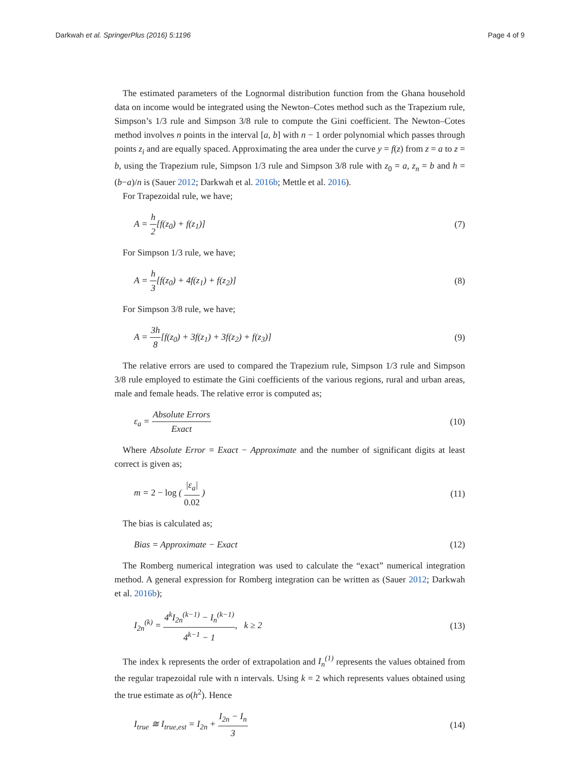Darkwah et al. SpringerPlus (2016) 5:1196
Page 4 of 9
The estimated parameters of the Lognormal distribution function from the Ghana household data on income would be integrated using the Newton–Cotes method such as the Trapezium rule, Simpson’s 1/3 rule and Simpson 3/8 rule to compute the Gini coefficient. The Newton–Cotes method involves n points in the interval [a, b] with n − 1 order polynomial which passes through points z<sub>i</sub> and are equally spaced. Approximating the area under the curve y = f(z) from z = a to z = b, using the Trapezium rule, Simpson 1/3 rule and Simpson 3/8 rule with z<sub>0</sub> = a, z<sub>n</sub> = b and h = (b−a)/n is (Sauer 2012; Darkwah et al. 2016b; Mettle et al. 2016).
For Trapezoidal rule, we have;
A = h 2[f(z<sub>0</sub>) + f(z<sub>1</sub>)] (7)
For Simpson 1/3 rule, we have;
A = h 3[f(z<sub>0</sub>) + 4f(z<sub>1</sub>) + f(z<sub>2</sub>)]
(8)
For Simpson 3/8 rule, we have;
A = 3h 8[f(z<sub>0</sub>) + 3f(z<sub>1</sub>) + 3f(z<sub>2</sub>) + f(z<sub>3</sub>)]
(9)
The relative errors are used to compared the Trapezium rule, Simpson 1/3 rule and Simpson 3/8 rule employed to estimate the Gini coefficients of the various regions, rural and urban areas, male and female heads. The relative error is computed as;
ε<sub>a</sub> = Absolute Errors Exact (10)
Where Absolute Error = Exact − Approximate and the number of significant digits at least correct is given as;
m = 2 − log ( |ε<sub>a</sub>| 0.02 ) (11)
The bias is calculated as;
Bias = Approximate − Exact (12)
The Romberg numerical integration was used to calculate the “exact” numerical integration method. A general expression for Romberg integration can be written as (Sauer 2012; Darkwah et al. 2016b);
I<sub>2n</sub><sup>(k)</sup> = 4<sup>k</sup>I<sub>2n</sub><sup>(k−1)</sup> − I<sub>n</sub><sup>(k−1)</sup> 4<sup>k−1</sup> − 1, k ≥ 2
(13)
The index k represents the order of extrapolation and I<sub>n</sub><sup>(1)</sup> represents the values obtained from the regular trapezoidal rule with n intervals. Using k = 2 which represents values obtained using the true estimate as o(h<sup>2</sup>). Hence
I<sub>true</sub> ≅ I<sub>true,est</sub> = I<sub>2n</sub> + I<sub>2n</sub> − I<sub>n</sub> 3
(14)